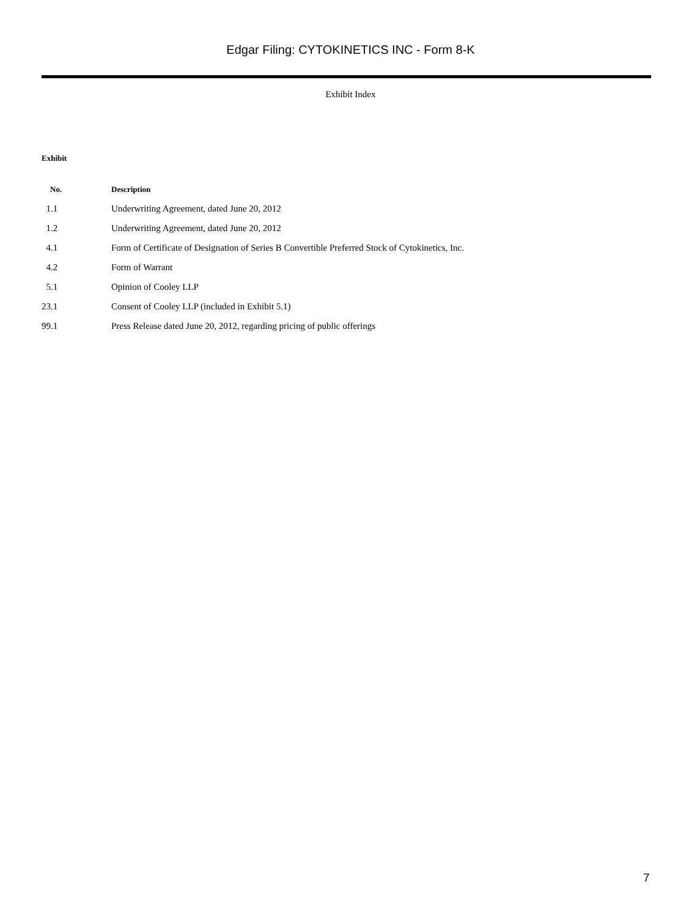Edgar Filing: CYTOKINETICS INC - Form 8-K
Exhibit Index
| Exhibit | |
| --- | --- |
| No. | Description |
| 1.1 | Underwriting Agreement, dated June 20, 2012 |
| 1.2 | Underwriting Agreement, dated June 20, 2012 |
| 4.1 | Form of Certificate of Designation of Series B Convertible Preferred Stock of Cytokinetics, Inc. |
| 4.2 | Form of Warrant |
| 5.1 | Opinion of Cooley LLP |
| 23.1 | Consent of Cooley LLP (included in Exhibit 5.1) |
| 99.1 | Press Release dated June 20, 2012, regarding pricing of public offerings |
7